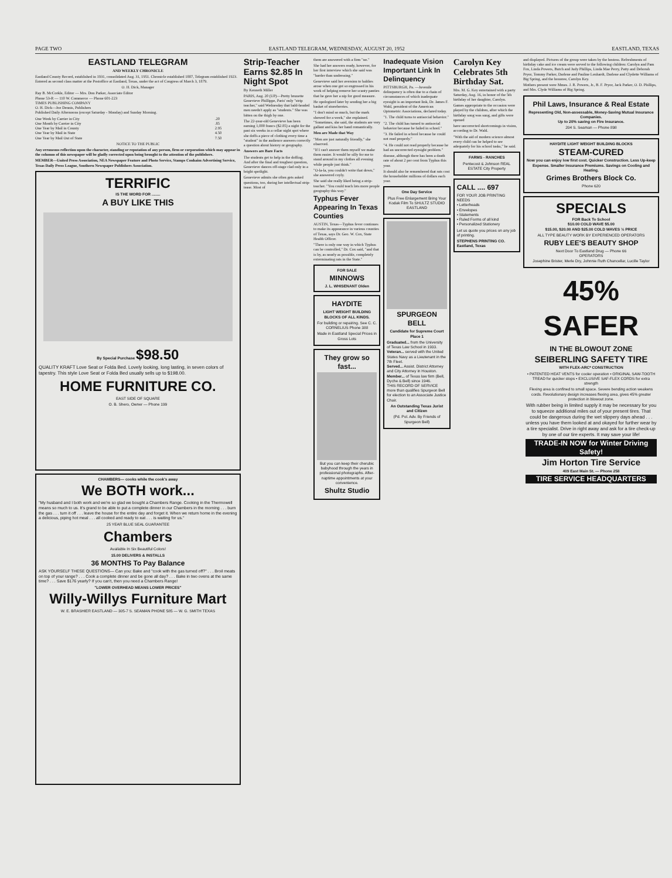PAGE TWO EASTLAND TELEGRAM, WEDNESDAY, AUGUST 20, 1952 EASTLAND, TEXAS
EASTLAND TELEGRAM
AND WEEKLY CHRONICLE
Eastland County Record, established in 1931, consolidated Aug. 31, 1951. Chronicle established 1887, Telegram established 1923. Entered as second class matter at the Postoffice at Eastland, Texas, under the act of Congress of March 3, 1879.
O. H. Dick, Manager
Ray B. McCorkle, Editor — Mrs. Don Parker, Associate Editor
Phone 53-R — 110 W. Commerce — Phone 601-223
TIMES PUBLISHING COMPANY
O. H. Dick—Joe Dennis, Publishers
Published Daily Afternoons (except Saturday - Monday) and Sunday Morning.
| One Week by Carrier in City | .20 |
| One Month by Carrier in City | .85 |
| One Year by Mail in County | 2.95 |
| One Year by Mail in State | 4.50 |
| One Year by Mail Out of State | 7.50 |
NOTICE TO THE PUBLIC
Any erroneous reflection upon the character, standing or reputation of any person, firm or corporation which may appear in the columns of this newspaper will be gladly corrected upon being brought to the attention of the publishers.
MEMBER—United Press Association, NEA Newspaper Feature and Photo Service, Stamps Conhaim Advertising Service, Texas Daily Press League, Southern Newspaper Publishers Association.
TERRIFIC
IS THE WORD FOR ........
A BUY LIKE THIS
By Special Purchase $98.50
QUALITY KRAFT Love Seat or Folda Bed. Lovely looking, long lasting, in seven colors of tapestry. This style Love Seat or Folda Bed usually sells up to $198.00.
HOME FURNITURE CO.
EAST SIDE OF SQUARE
O. B. Shero, Owner — Phone 199
CHAMBERS— cooks while the cook's away
We BOTH work...
"My husband and I both work and we're so glad we bought a Chambers Range. Cooking in the Thermowell means so much to us. It's grand to be able to put a complete dinner in our Chambers in the morning . . . burn the gas . . . turn it off . . . leave the house for the entire day and forget it. When we return home in the evening a delicious, piping hot meal . . . all cooked and ready to eat . . . is waiting for us."
25 YEAR BLUE SEAL GUARANTEE
Chambers
Available In Six Beautiful Colors!
15.00 DELIVERS & INSTALLS
36 MONTHS To Pay Balance
ASK YOURSELF THESE QUESTIONS— Can you: Bake and "cook with the gas turned off?" . . . Broil meats on top of your range? . . . Cook a complete dinner and be gone all day? . . . Bake in two ovens at the same time? . . . Save $176 yearly? If you can't, then you need a Chambers Range!
"LOWER OVERHEAD MEANS LOWER PRICES"
Willy-Willys Furniture Mart
W. E. BRASHIER EASTLAND — 305-7 S. SEAMAN PHONE 585 — W. G. SMITH TEXAS
Strip-Teacher Earns $2.85 In Night Spot
By Kenneth Miller
PARIS, Aug. 20 (UP)—Pretty brunette Genevieve Phillippe, Paris' only "strip teacher," said Wednesday that bald-headed men needn't apply as "students." She was bitten on the thigh by one.
The 22-year-old Genevieve has been earning 1,000 francs ($2.85) a night for the past six weeks in a cellar night spot where she doffs a piece of clothing every time a "student" in the audience answers correctly a question about history or geography.
Answers are Bare Facts
The students get to help in the doffing. And after the final and toughest question, Genevieve dances off-stage clad only in a bright spotlight.
Genevieve admits she often gets asked questions, too, during her intellectual strip-tease. Most of
them are answered with a firm "no."
She had her answers ready, however, for her first interview which she said was "harder than undressing."
Genevieve said her aversion to baldies arose when one got so engrossed in his work of helping remove her scanty panties that he gave her a nip for good measure.
He opologized later by sending her a big basket of strawberries.
"I don't mind so much, but the mark showed for a week," she explained. "Sometimes, she said, the students are very gallant and kiss her hand romantically.
Men are Made that Way
"Men are just naturally friendly," she observed.
"If I can't answer them myself we make them easier. It would be silly for me to stand around in my clothes all evening while people just think."
"O-la-la, you couldn't write that down," she answered coyly.
She said she really liked being a strip-teacher. "You could teach lots more people geography this way."
Typhus Fever Appearing In Texas Counties
AUSTIN, Texas—Typhus fever continues to make its appearance in various counties of Texas, says Dr. Geo. W. Cox, State Health Officer.
"There is only one way in which Typhus can be controlled," Dr. Cox said, "and that is by, as nearly as possible, completely exterminating rats in the State."
FOR SALE
MINNOWS
J. L. WHISENANT Olden
HAYDITE
LIGHT WEIGHT BUILDING BLOCKS OF ALL KINDS.
For building or repairing. See C. C. CORNELIUS Phone 388
Made in Eastland Special Prices in Gross Lots
They grow so fast...
But you can keep their cherubic babyhood through the years in professional photographs. After-naptime appointments at your convenience.
Shultz Studio
Inadequate Vision Important Link In Delinquency
PITTSBURGH, Pa. —Juvenile delinquency is often due to a chain of circumstances of which inadequate eyesight is an important link, Dr. James F. Wahl, persident of the American Optometric Associations, declared today.
"1. The child turns to antisocial behavior."
"2. The child has turned to antisocial behavior because he failed in school."
"3. He failed in school because he could not read properly."
"4. He could not read properly because he had an uncorrected eyesight problem."
disease, although there has been a death rate of about 2 per cent from Typhus this year.
It should also be remembered that rats cost the householder millions of dollars each year.
One Day Service
Plus Free Enlargement Bring Your Kodak Film To SHULTZ STUDIO EASTLAND
SPURGEON BELL
Candidate for Supreme Court Place 1
Graduated... from the University of Texas Law School in 1933.
Veteran... served with the United States Navy as a Lieutenant in the 7th Fleet.
Served... Assist. District Attorney and City Attorney in Houston.
Member... of Texas law firm (Bell, Dyche & Bell) since 1946.
THIS RECORD OF SERVICE more than qualifies Spurgeon Bell for election to an Associate Justice Chair.
An Outstanding Texas Jurist and Citizen
(Pd. Pol. Adv. By Friends of Spurgeon Bell)
Carolyn Key Celebrates 5th Birthday Sat.
Mrs. M. G. Key entertained with a party Saturday, Aug. 16, in honor of the 5th birthday of her daughter, Carolyn.
Games appropriate to the occasion were played by the children, after which the birthday song was sung, and gifts were opened
have uncorrected shortcomings in vision, according to Dr. Wahl.
"With the aid of modern science almost every child can be helped to see adequately for his school tasks," he said.
FARMS - RANCHES
Pentecost & Johnson REAL ESTATE City Property
CALL .... 697
FOR YOUR JOB PRINTING NEEDS
• Letterheads
• Envelopes
• Statements
• Ruled Forms of all kind
• Personalized Stationery
Let us quote you prices on any job of printing.
STEPHENS PRINTING CO. Eastland, Texas
and displayed. Pictures of the group were taken by the hostess. Refreshments of birthday cake and ice cream were served to the following children: Carolyn and Pam Fox, Linda Powers, Butch and Judy Phillips, Linda Mae Perry, Patty and Deborah Pryor, Tommy Parker, Darlene and Pauline Lenhardt, Darlene and Clydette Williams of Big Spring, and the honoree, Carolyn Key.
Mothers present were Mmes. J. R. Powers, Jr., B. F. Pryor, Jack Parker, O. D. Phillips, and Mrs. Clyde Williams of Big Spring.
Phil Laws, Insurance & Real Estate
Representing Old, Non-assessable, Money-Saving Mutual Insurance Companies.
Up to 20% saving on Fire Insurance.
204 S. Seaman — Phone 898
HAYDITE LIGHT WEIGHT BUILDING BLOCKS
STEAM-CURED
Now you can enjoy low first cost. Quicker Construction. Less Up-keep Expense. Smaller Insurance Premiums. Savings on Cooling and Heating.
Grimes Brothers Block Co.
Phone 620
SPECIALS
FOR Back To School
$10.00 COLD WAVE $5.00
$15.00, $20.00 AND $25.00 COLD WAVES ½ PRICE
ALL TYPE BEAUTY WORK BY EXPERIENCED OPERATORS
RUBY LEE'S BEAUTY SHOP
Next Door To Eastland Drug — Phone 66
OPERATORS
Josephine Brister, Merle Dry, Johnnie Ruth Chancellar, Lucille Taylor
45% SAFER
IN THE BLOWOUT ZONE
SEIBERLING SAFETY TIRE
WITH FLEX-ARC* CONSTRUCTION
• PATENTED HEAT VENTS for cooler operation • ORIGINAL SAW-TOOTH TREAD for quicker stops • EXCLUSIVE SAF-FLEX CORDS for extra strength
Flexing area is confined to small space. Severe bending action weakens cords. Revolutionary design increases flexing area, gives 45% greater protection in blowout zone.
With rubber being in limited supply it may be necessary for you to squeeze additional miles out of your present tires. That could be dangerous during the wet slippery days ahead . . . unless you have them looked at and okayed for further wear by a tire specialist. Drive in right away and ask for a tire check-up by one of our tire experts. It may save your life!
TRADE-IN NOW for Winter Driving Safety!
Jim Horton Tire Service
409 East Main St. — Phone 258
TIRE SERVICE HEADQUARTERS